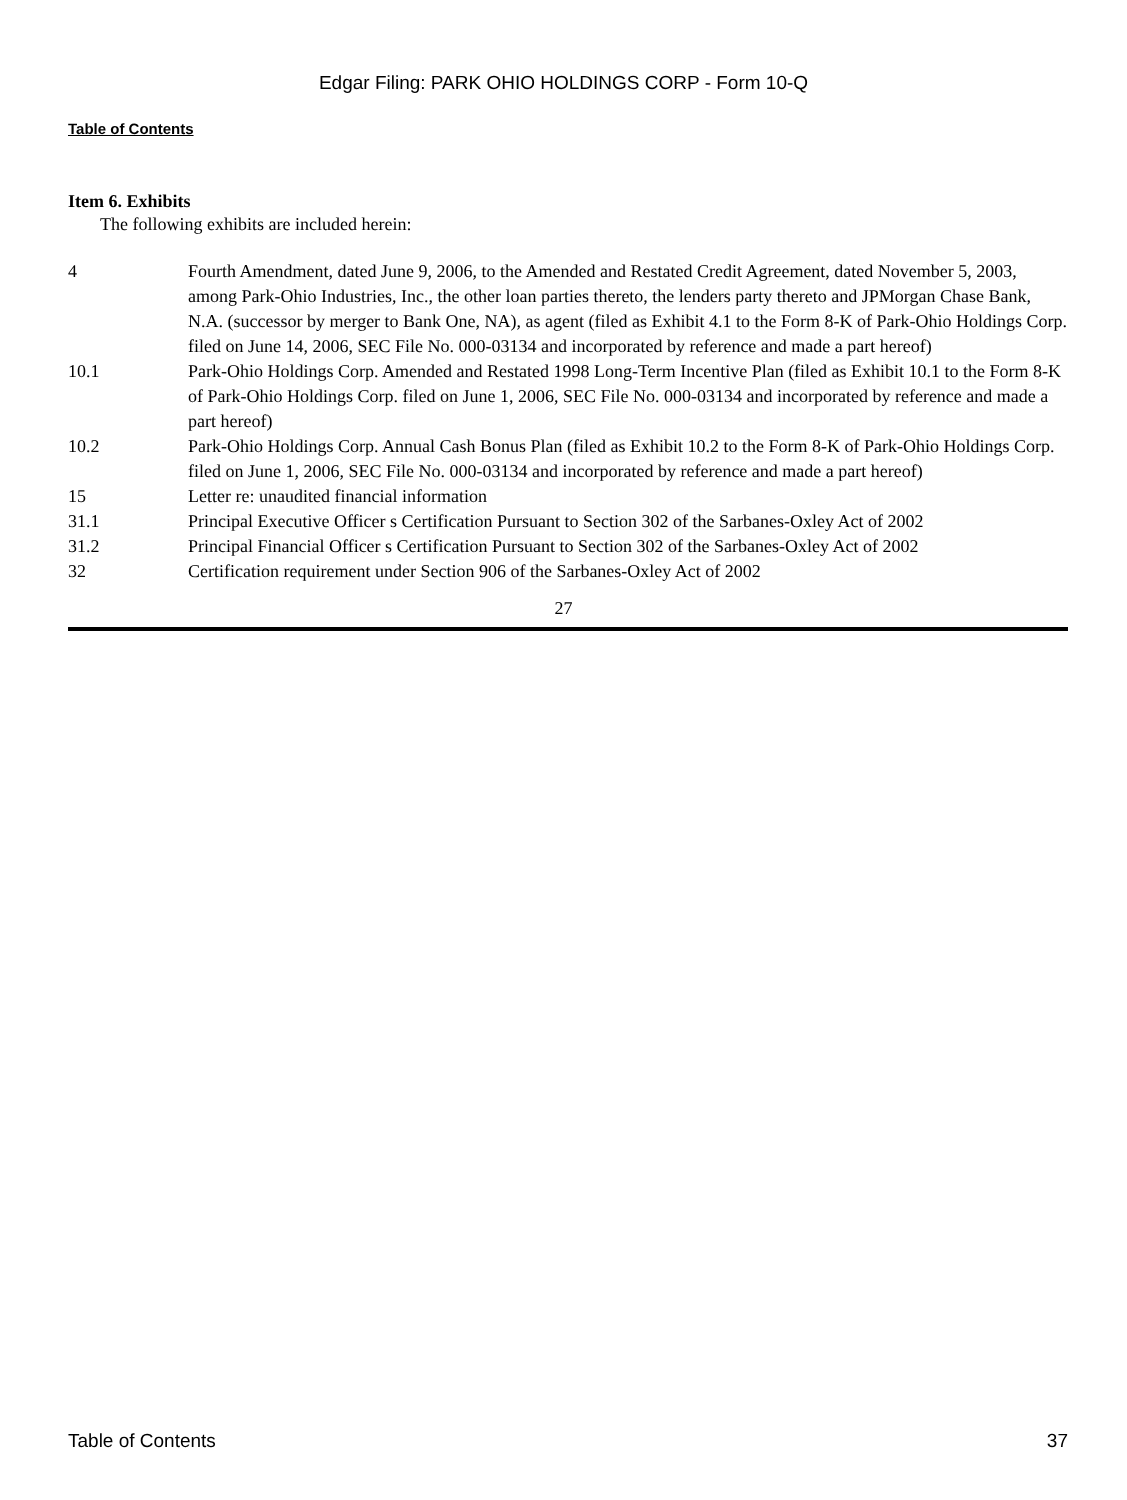Edgar Filing: PARK OHIO HOLDINGS CORP - Form 10-Q
Table of Contents
Item 6. Exhibits
The following exhibits are included herein:
| 4 | Fourth Amendment, dated June 9, 2006, to the Amended and Restated Credit Agreement, dated November 5, 2003, among Park-Ohio Industries, Inc., the other loan parties thereto, the lenders party thereto and JPMorgan Chase Bank, N.A. (successor by merger to Bank One, NA), as agent (filed as Exhibit 4.1 to the Form 8-K of Park-Ohio Holdings Corp. filed on June 14, 2006, SEC File No. 000-03134 and incorporated by reference and made a part hereof) |
| 10.1 | Park-Ohio Holdings Corp. Amended and Restated 1998 Long-Term Incentive Plan (filed as Exhibit 10.1 to the Form 8-K of Park-Ohio Holdings Corp. filed on June 1, 2006, SEC File No. 000-03134 and incorporated by reference and made a part hereof) |
| 10.2 | Park-Ohio Holdings Corp. Annual Cash Bonus Plan (filed as Exhibit 10.2 to the Form 8-K of Park-Ohio Holdings Corp. filed on June 1, 2006, SEC File No. 000-03134 and incorporated by reference and made a part hereof) |
| 15 | Letter re: unaudited financial information |
| 31.1 | Principal Executive Officer s Certification Pursuant to Section 302 of the Sarbanes-Oxley Act of 2002 |
| 31.2 | Principal Financial Officer s Certification Pursuant to Section 302 of the Sarbanes-Oxley Act of 2002 |
| 32 | Certification requirement under Section 906 of the Sarbanes-Oxley Act of 2002 |
27
Table of Contents 37